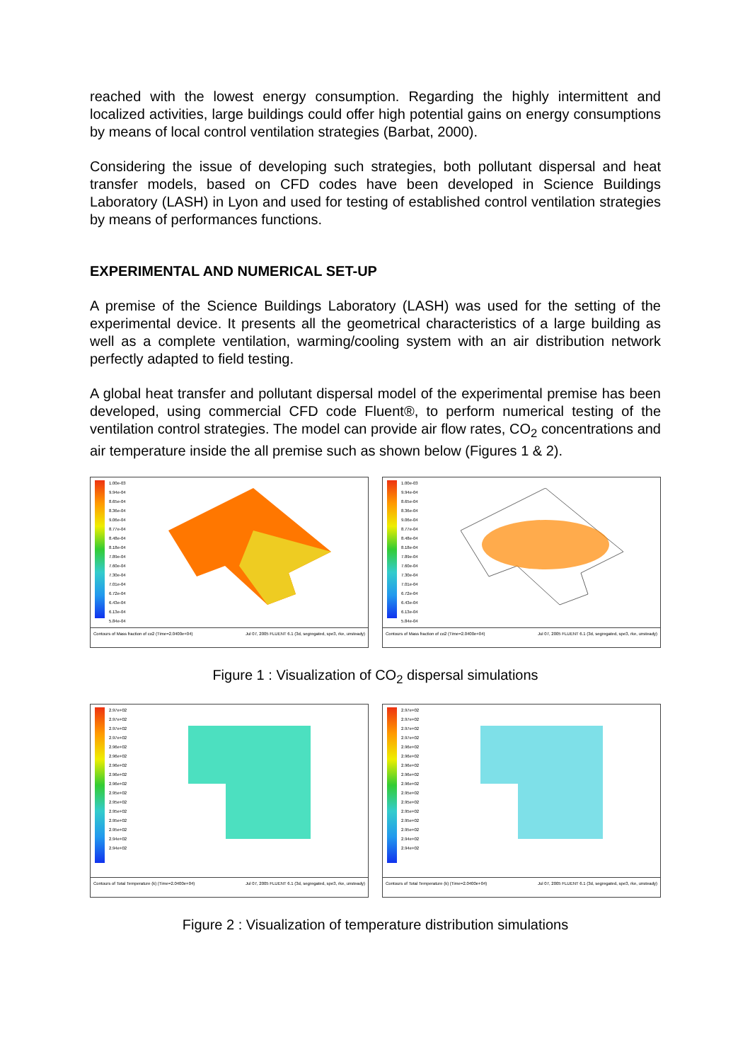reached with the lowest energy consumption. Regarding the highly intermittent and localized activities, large buildings could offer high potential gains on energy consumptions by means of local control ventilation strategies (Barbat, 2000).
Considering the issue of developing such strategies, both pollutant dispersal and heat transfer models, based on CFD codes have been developed in Science Buildings Laboratory (LASH) in Lyon and used for testing of established control ventilation strategies by means of performances functions.
EXPERIMENTAL AND NUMERICAL SET-UP
A premise of the Science Buildings Laboratory (LASH) was used for the setting of the experimental device. It presents all the geometrical characteristics of a large building as well as a complete ventilation, warming/cooling system with an air distribution network perfectly adapted to field testing.
A global heat transfer and pollutant dispersal model of the experimental premise has been developed, using commercial CFD code Fluent®, to perform numerical testing of the ventilation control strategies. The model can provide air flow rates, CO<sub>2</sub> concentrations and air temperature inside the all premise such as shown below (Figures 1 & 2).
1.00e-03
9.94e-04
8.65e-04
8.36e-04
9.06e-04
8.77e-04
8.48e-04
8.18e-04
7.89e-04
7.60e-04
7.30e-04
7.01e-04
6.72e-04
6.43e-04
6.13e-04
5.84e-04
Contours of Mass fraction of co2 (Time=2.0400e+04) Jul 07, 2005 FLUENT 6.1 (3d, segregated, spe3, rke, unsteady)
1.00e-03
9.94e-04
8.65e-04
8.36e-04
9.06e-04
8.77e-04
8.48e-04
8.18e-04
7.89e-04
7.60e-04
7.30e-04
7.01e-04
6.72e-04
6.43e-04
6.13e-04
5.84e-04
Contours of Mass fraction of co2 (Time=2.0400e+04) Jul 07, 2005 FLUENT 6.1 (3d, segregated, spe3, rke, unsteady)
Figure 1 : Visualization of CO<sub>2</sub> dispersal simulations
2.97e+02
2.97e+02
2.97e+02
2.97e+02
2.96e+02
2.96e+02
2.96e+02
2.96e+02
2.96e+02
2.95e+02
2.95e+02
2.95e+02
2.95e+02
2.95e+02
2.94e+02
2.94e+02
Contours of Total Temperature (k) (Time=2.0400e+04) Jul 07, 2005 FLUENT 6.1 (3d, segregated, spe3, rke, unsteady)
2.97e+02
2.97e+02
2.97e+02
2.97e+02
2.96e+02
2.96e+02
2.96e+02
2.96e+02
2.96e+02
2.95e+02
2.95e+02
2.95e+02
2.95e+02
2.95e+02
2.94e+02
2.94e+02
Contours of Total Temperature (k) (Time=2.0400e+04) Jul 07, 2005 FLUENT 6.1 (3d, segregated, spe3, rke, unsteady)
Figure 2 : Visualization of temperature distribution simulations